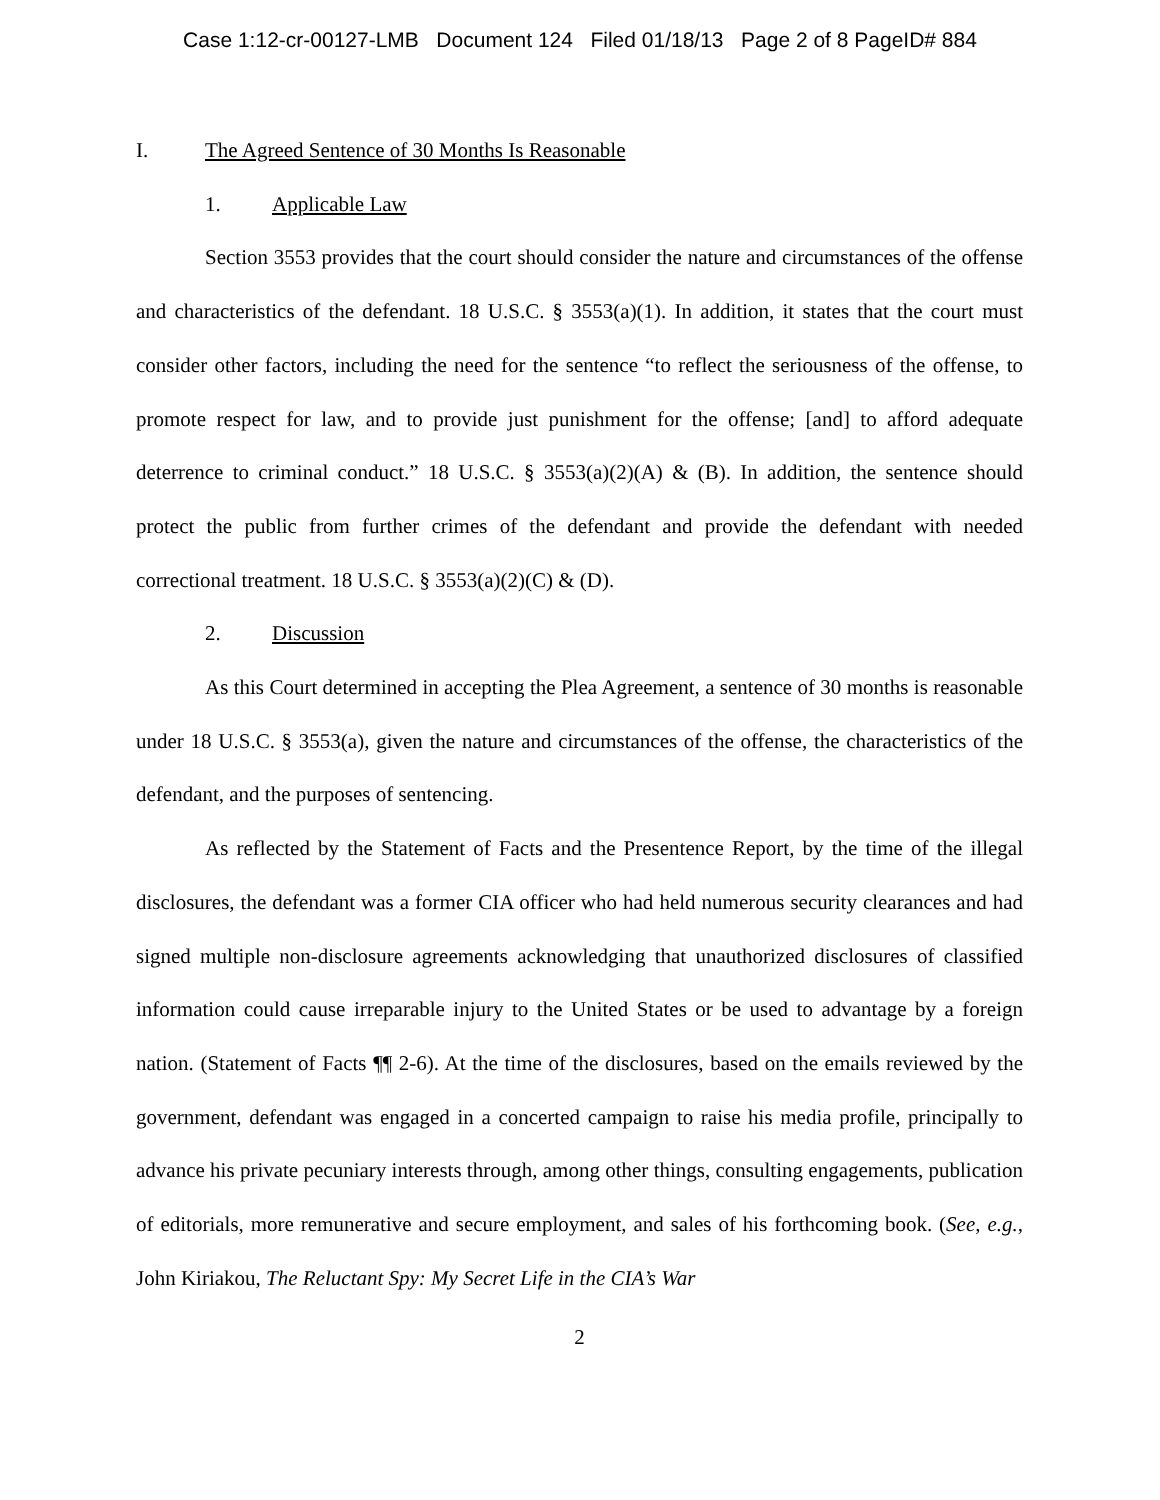Case 1:12-cr-00127-LMB Document 124 Filed 01/18/13 Page 2 of 8 PageID# 884
I. The Agreed Sentence of 30 Months Is Reasonable
1. Applicable Law
Section 3553 provides that the court should consider the nature and circumstances of the offense and characteristics of the defendant. 18 U.S.C. § 3553(a)(1). In addition, it states that the court must consider other factors, including the need for the sentence “to reflect the seriousness of the offense, to promote respect for law, and to provide just punishment for the offense; [and] to afford adequate deterrence to criminal conduct.” 18 U.S.C. § 3553(a)(2)(A) & (B). In addition, the sentence should protect the public from further crimes of the defendant and provide the defendant with needed correctional treatment. 18 U.S.C. § 3553(a)(2)(C) & (D).
2. Discussion
As this Court determined in accepting the Plea Agreement, a sentence of 30 months is reasonable under 18 U.S.C. § 3553(a), given the nature and circumstances of the offense, the characteristics of the defendant, and the purposes of sentencing.
As reflected by the Statement of Facts and the Presentence Report, by the time of the illegal disclosures, the defendant was a former CIA officer who had held numerous security clearances and had signed multiple non-disclosure agreements acknowledging that unauthorized disclosures of classified information could cause irreparable injury to the United States or be used to advantage by a foreign nation. (Statement of Facts ¶¶ 2-6). At the time of the disclosures, based on the emails reviewed by the government, defendant was engaged in a concerted campaign to raise his media profile, principally to advance his private pecuniary interests through, among other things, consulting engagements, publication of editorials, more remunerative and secure employment, and sales of his forthcoming book. (See, e.g., John Kiriakou, The Reluctant Spy: My Secret Life in the CIA’s War
2